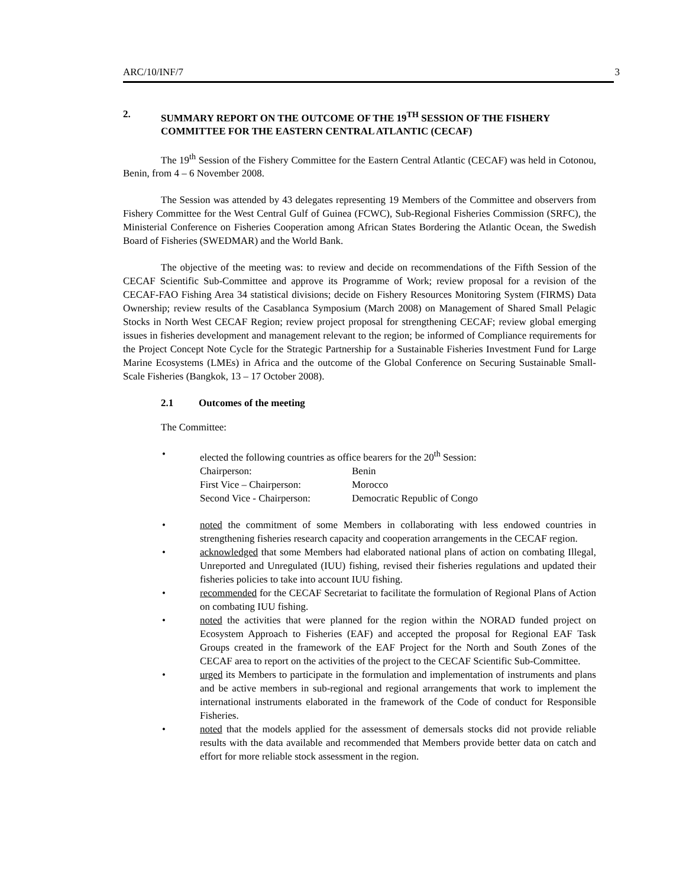ARC/10/INF/7 3
2. SUMMARY REPORT ON THE OUTCOME OF THE 19<sup>TH</sup> SESSION OF THE FISHERY COMMITTEE FOR THE EASTERN CENTRAL ATLANTIC (CECAF)
The 19<sup>th</sup> Session of the Fishery Committee for the Eastern Central Atlantic (CECAF) was held in Cotonou, Benin, from 4 – 6 November 2008.
The Session was attended by 43 delegates representing 19 Members of the Committee and observers from Fishery Committee for the West Central Gulf of Guinea (FCWC), Sub-Regional Fisheries Commission (SRFC), the Ministerial Conference on Fisheries Cooperation among African States Bordering the Atlantic Ocean, the Swedish Board of Fisheries (SWEDMAR) and the World Bank.
The objective of the meeting was: to review and decide on recommendations of the Fifth Session of the CECAF Scientific Sub-Committee and approve its Programme of Work; review proposal for a revision of the CECAF-FAO Fishing Area 34 statistical divisions; decide on Fishery Resources Monitoring System (FIRMS) Data Ownership; review results of the Casablanca Symposium (March 2008) on Management of Shared Small Pelagic Stocks in North West CECAF Region; review project proposal for strengthening CECAF; review global emerging issues in fisheries development and management relevant to the region; be informed of Compliance requirements for the Project Concept Note Cycle for the Strategic Partnership for a Sustainable Fisheries Investment Fund for Large Marine Ecosystems (LMEs) in Africa and the outcome of the Global Conference on Securing Sustainable Small-Scale Fisheries (Bangkok, 13 – 17 October 2008).
2.1 Outcomes of the meeting
The Committee:
• elected the following countries as office bearers for the 20<sup>th</sup> Session:
| Chairperson: | Benin |
| First Vice – Chairperson: | Morocco |
| Second Vice - Chairperson: | Democratic Republic of Congo |
• noted the commitment of some Members in collaborating with less endowed countries in strengthening fisheries research capacity and cooperation arrangements in the CECAF region.
• acknowledged that some Members had elaborated national plans of action on combating Illegal, Unreported and Unregulated (IUU) fishing, revised their fisheries regulations and updated their fisheries policies to take into account IUU fishing.
• recommended for the CECAF Secretariat to facilitate the formulation of Regional Plans of Action on combating IUU fishing.
• noted the activities that were planned for the region within the NORAD funded project on Ecosystem Approach to Fisheries (EAF) and accepted the proposal for Regional EAF Task Groups created in the framework of the EAF Project for the North and South Zones of the CECAF area to report on the activities of the project to the CECAF Scientific Sub-Committee.
• urged its Members to participate in the formulation and implementation of instruments and plans and be active members in sub-regional and regional arrangements that work to implement the international instruments elaborated in the framework of the Code of conduct for Responsible Fisheries.
• noted that the models applied for the assessment of demersals stocks did not provide reliable results with the data available and recommended that Members provide better data on catch and effort for more reliable stock assessment in the region.